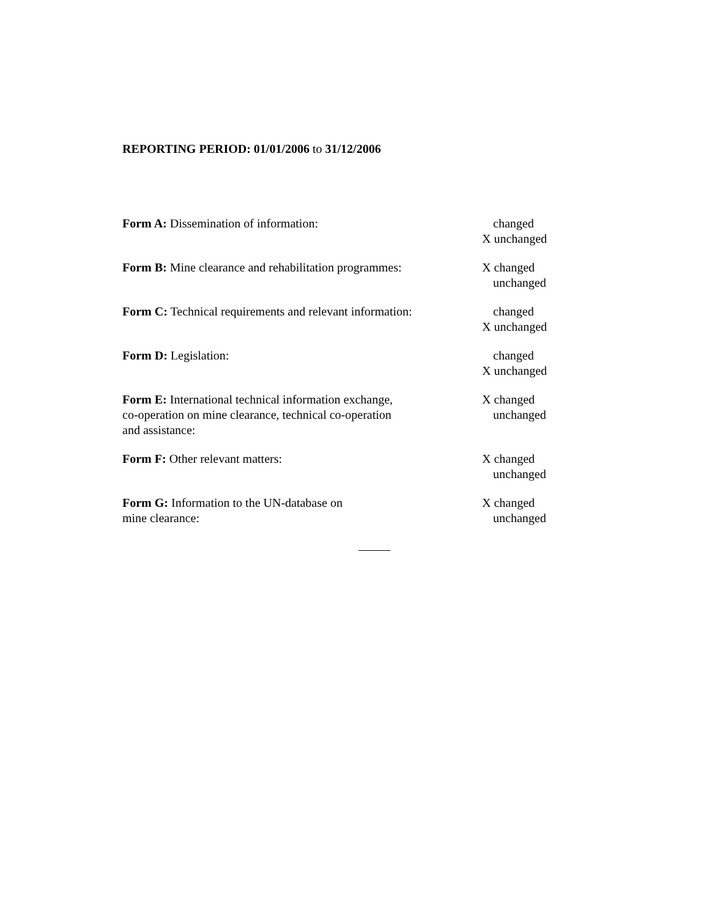REPORTING PERIOD: 01/01/2006 to 31/12/2006
Form A: Dissemination of information: changed
X unchanged
Form B: Mine clearance and rehabilitation programmes:
X changed
unchanged
Form C: Technical requirements and relevant information:
changed
X unchanged
Form D: Legislation: changed
X unchanged
Form E: International technical information exchange,
co-operation on mine clearance, technical co-operation
and assistance:
X changed
unchanged
Form F: Other relevant matters: X changed
unchanged
Form G: Information to the UN-database on
mine clearance:
X changed
unchanged